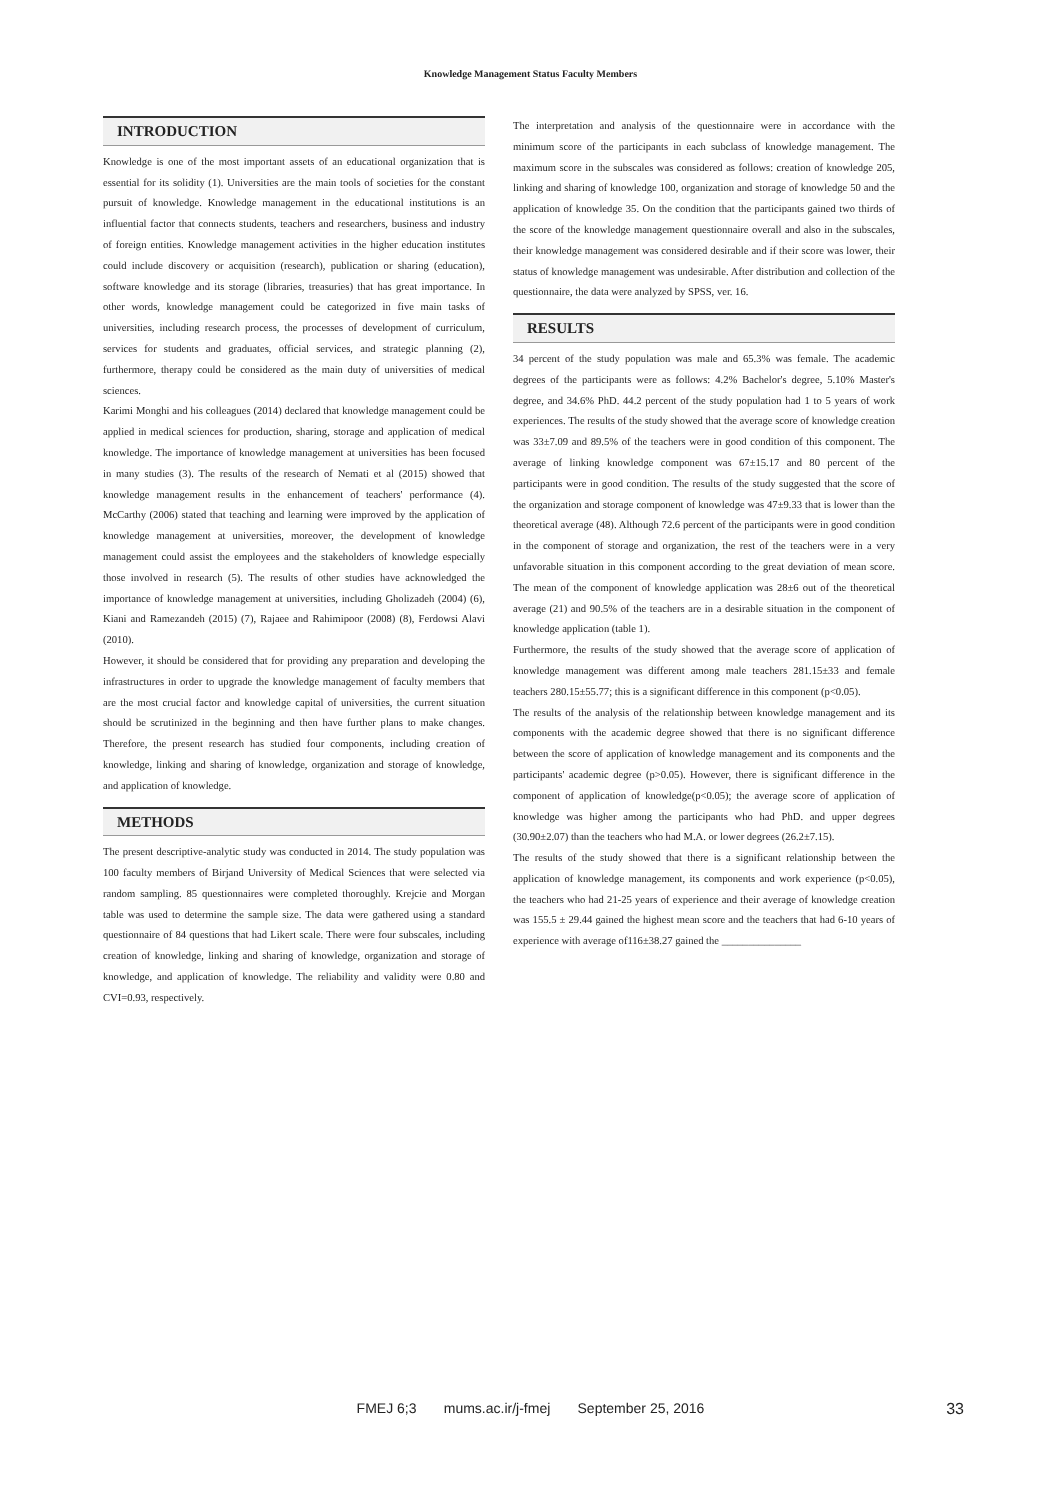Knowledge Management Status Faculty Members
INTRODUCTION
Knowledge is one of the most important assets of an educational organization that is essential for its solidity (1). Universities are the main tools of societies for the constant pursuit of knowledge. Knowledge management in the educational institutions is an influential factor that connects students, teachers and researchers, business and industry of foreign entities. Knowledge management activities in the higher education institutes could include discovery or acquisition (research), publication or sharing (education), software knowledge and its storage (libraries, treasuries) that has great importance. In other words, knowledge management could be categorized in five main tasks of universities, including research process, the processes of development of curriculum, services for students and graduates, official services, and strategic planning (2), furthermore, therapy could be considered as the main duty of universities of medical sciences.
Karimi Monghi and his colleagues (2014) declared that knowledge management could be applied in medical sciences for production, sharing, storage and application of medical knowledge. The importance of knowledge management at universities has been focused in many studies (3). The results of the research of Nemati et al (2015) showed that knowledge management results in the enhancement of teachers' performance (4). McCarthy (2006) stated that teaching and learning were improved by the application of knowledge management at universities, moreover, the development of knowledge management could assist the employees and the stakeholders of knowledge especially those involved in research (5). The results of other studies have acknowledged the importance of knowledge management at universities, including Gholizadeh (2004) (6), Kiani and Ramezandeh (2015) (7), Rajaee and Rahimipoor (2008) (8), Ferdowsi Alavi (2010).
However, it should be considered that for providing any preparation and developing the infrastructures in order to upgrade the knowledge management of faculty members that are the most crucial factor and knowledge capital of universities, the current situation should be scrutinized in the beginning and then have further plans to make changes. Therefore, the present research has studied four components, including creation of knowledge, linking and sharing of knowledge, organization and storage of knowledge, and application of knowledge.
METHODS
The present descriptive-analytic study was conducted in 2014. The study population was 100 faculty members of Birjand University of Medical Sciences that were selected via random sampling. 85 questionnaires were completed thoroughly. Krejcie and Morgan table was used to determine the sample size. The data were gathered using a standard questionnaire of 84 questions that had Likert scale. There were four subscales, including creation of knowledge, linking and sharing of knowledge, organization and storage of knowledge, and application of knowledge. The reliability and validity were 0.80 and CVI=0.93, respectively.
The interpretation and analysis of the questionnaire were in accordance with the minimum score of the participants in each subclass of knowledge management. The maximum score in the subscales was considered as follows: creation of knowledge 205, linking and sharing of knowledge 100, organization and storage of knowledge 50 and the application of knowledge 35. On the condition that the participants gained two thirds of the score of the knowledge management questionnaire overall and also in the subscales, their knowledge management was considered desirable and if their score was lower, their status of knowledge management was undesirable. After distribution and collection of the questionnaire, the data were analyzed by SPSS, ver. 16.
RESULTS
34 percent of the study population was male and 65.3% was female. The academic degrees of the participants were as follows: 4.2% Bachelor's degree, 5.10% Master's degree, and 34.6% PhD. 44.2 percent of the study population had 1 to 5 years of work experiences. The results of the study showed that the average score of knowledge creation was 33±7.09 and 89.5% of the teachers were in good condition of this component. The average of linking knowledge component was 67±15.17 and 80 percent of the participants were in good condition. The results of the study suggested that the score of the organization and storage component of knowledge was 47±9.33 that is lower than the theoretical average (48). Although 72.6 percent of the participants were in good condition in the component of storage and organization, the rest of the teachers were in a very unfavorable situation in this component according to the great deviation of mean score. The mean of the component of knowledge application was 28±6 out of the theoretical average (21) and 90.5% of the teachers are in a desirable situation in the component of knowledge application (table 1).
Furthermore, the results of the study showed that the average score of application of knowledge management was different among male teachers 281.15±33 and female teachers 280.15±55.77; this is a significant difference in this component (p<0.05).
The results of the analysis of the relationship between knowledge management and its components with the academic degree showed that there is no significant difference between the score of application of knowledge management and its components and the participants' academic degree (p>0.05). However, there is significant difference in the component of application of knowledge(p<0.05); the average score of application of knowledge was higher among the participants who had PhD. and upper degrees (30.90±2.07) than the teachers who had M.A. or lower degrees (26.2±7.15).
The results of the study showed that there is a significant relationship between the application of knowledge management, its components and work experience (p<0.05), the teachers who had 21-25 years of experience and their average of knowledge creation was 155.5 ± 29.44 gained the highest mean score and the teachers that had 6-10 years of experience with average of116±38.27 gained the _______________
FMEJ 6;3 mums.ac.ir/j-fmej September 25, 2016
33